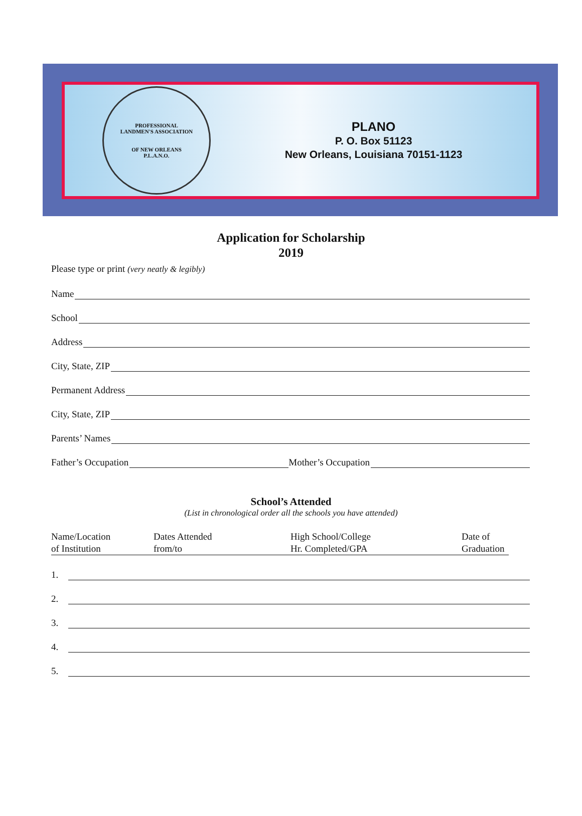PROFESSIONAL
LANDMEN'S ASSOCIATION
OF NEW ORLEANS
P.L.A.N.O.
PLANO
P. O. Box 51123
New Orleans, Louisiana 70151-1123
Application for Scholarship
2019
Please type or print (very neatly & legibly)
Name
School
Address
City, State, ZIP
Permanent Address
City, State, ZIP
Parents’ Names
Father’s Occupation Mother’s Occupation
School’s Attended
(List in chronological order all the schools you have attended)
Name/Location
of Institution
Dates Attended
from/to
High School/College
Hr. Completed/GPA
Date of
Graduation
1.
2.
3.
4.
5.